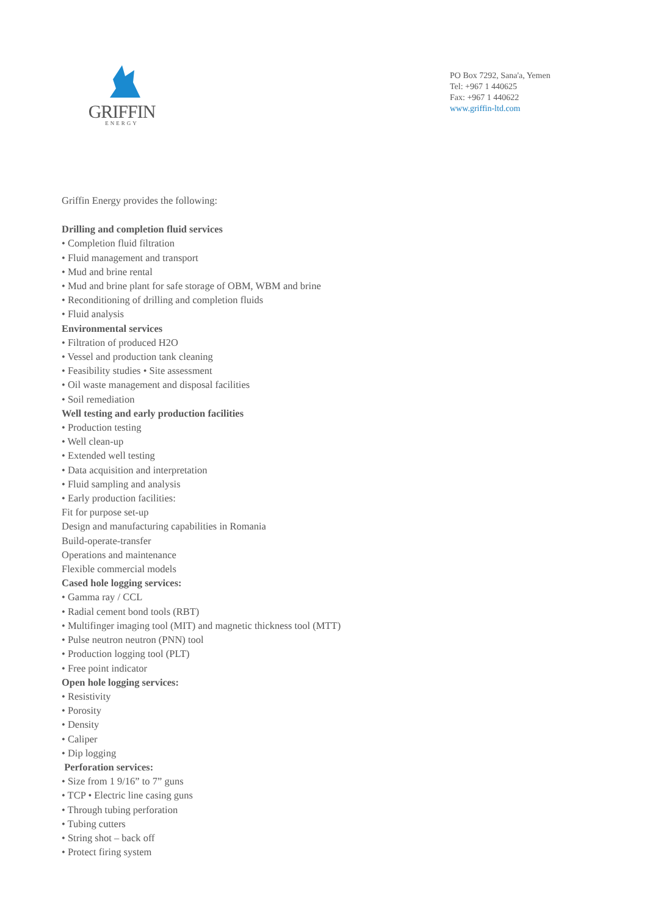GRIFFIN
ENERGY
PO Box 7292, Sana'a, Yemen
Tel: +967 1 440625
Fax: +967 1 440622
www.griffin-ltd.com
Griffin Energy provides the following:
Drilling and completion fluid services
• Completion fluid filtration
• Fluid management and transport
• Mud and brine rental
• Mud and brine plant for safe storage of OBM, WBM and brine
• Reconditioning of drilling and completion fluids
• Fluid analysis
Environmental services
• Filtration of produced H2O
• Vessel and production tank cleaning
• Feasibility studies • Site assessment
• Oil waste management and disposal facilities
• Soil remediation
Well testing and early production facilities
• Production testing
• Well clean-up
• Extended well testing
• Data acquisition and interpretation
• Fluid sampling and analysis
• Early production facilities:
Fit for purpose set-up
Design and manufacturing capabilities in Romania
Build-operate-transfer
Operations and maintenance
Flexible commercial models
Cased hole logging services:
• Gamma ray / CCL
• Radial cement bond tools (RBT)
• Multifinger imaging tool (MIT) and magnetic thickness tool (MTT)
• Pulse neutron neutron (PNN) tool
• Production logging tool (PLT)
• Free point indicator
Open hole logging services:
• Resistivity
• Porosity
• Density
• Caliper
• Dip logging
Perforation services:
• Size from 1 9/16” to 7” guns
• TCP • Electric line casing guns
• Through tubing perforation
• Tubing cutters
• String shot – back off
• Protect firing system